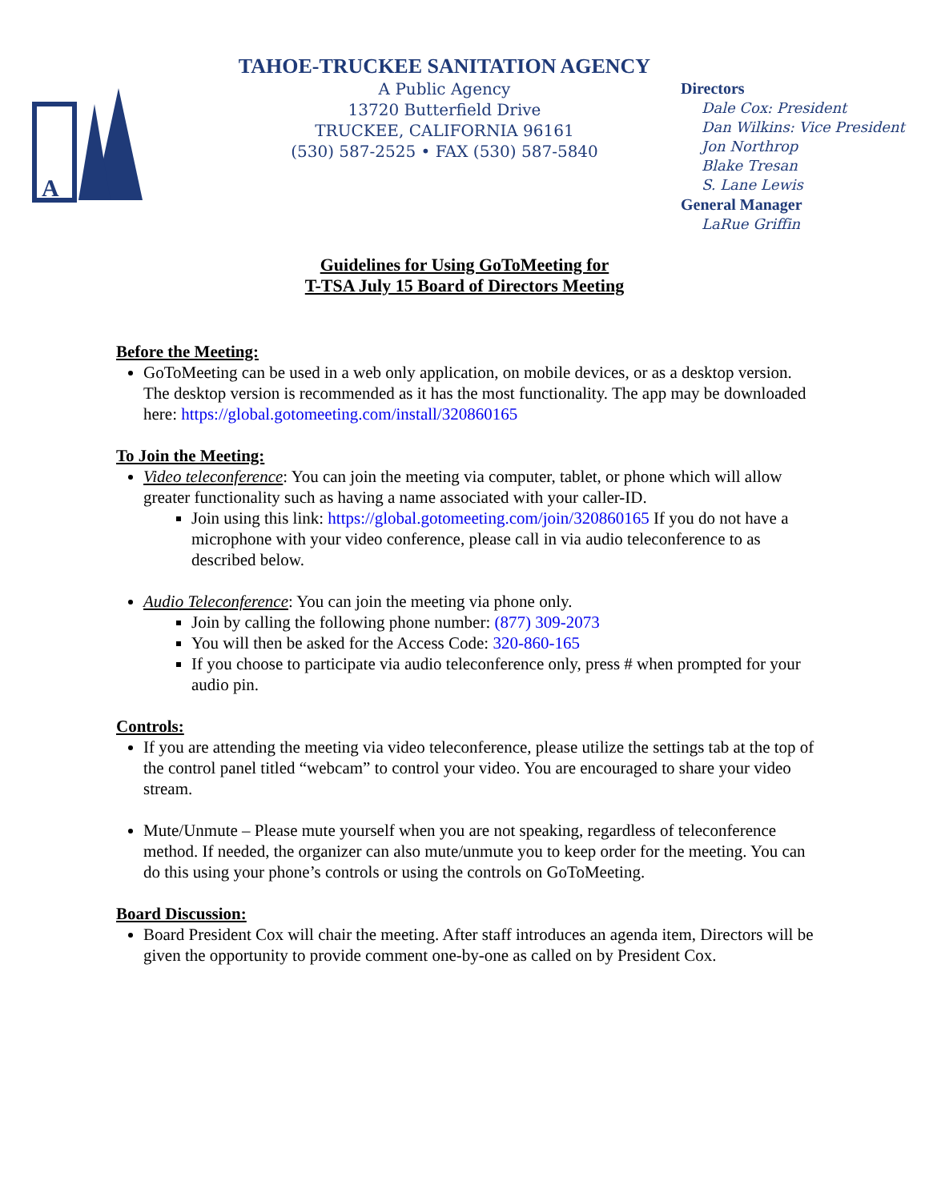A
TAHOE-TRUCKEE SANITATION AGENCY
A Public Agency
13720 Butterfield Drive
TRUCKEE, CALIFORNIA 96161
(530) 587-2525 • FAX (530) 587-5840
Directors
Dale Cox: President
Dan Wilkins: Vice President
Jon Northrop
Blake Tresan
S. Lane Lewis
General Manager
LaRue Griffin
Guidelines for Using GoToMeeting for
T-TSA July 15 Board of Directors Meeting
Before the Meeting:
GoToMeeting can be used in a web only application, on mobile devices, or as a desktop version. The desktop version is recommended as it has the most functionality. The app may be downloaded here: https://global.gotomeeting.com/install/320860165
To Join the Meeting:
Video teleconference: You can join the meeting via computer, tablet, or phone which will allow greater functionality such as having a name associated with your caller-ID.
Join using this link: https://global.gotomeeting.com/join/320860165 If you do not have a microphone with your video conference, please call in via audio teleconference to as described below.
Audio Teleconference: You can join the meeting via phone only.
Join by calling the following phone number: (877) 309-2073
You will then be asked for the Access Code: 320-860-165
If you choose to participate via audio teleconference only, press # when prompted for your audio pin.
Controls:
If you are attending the meeting via video teleconference, please utilize the settings tab at the top of the control panel titled “webcam” to control your video. You are encouraged to share your video stream.
Mute/Unmute – Please mute yourself when you are not speaking, regardless of teleconference method. If needed, the organizer can also mute/unmute you to keep order for the meeting. You can do this using your phone’s controls or using the controls on GoToMeeting.
Board Discussion:
Board President Cox will chair the meeting. After staff introduces an agenda item, Directors will be given the opportunity to provide comment one-by-one as called on by President Cox.